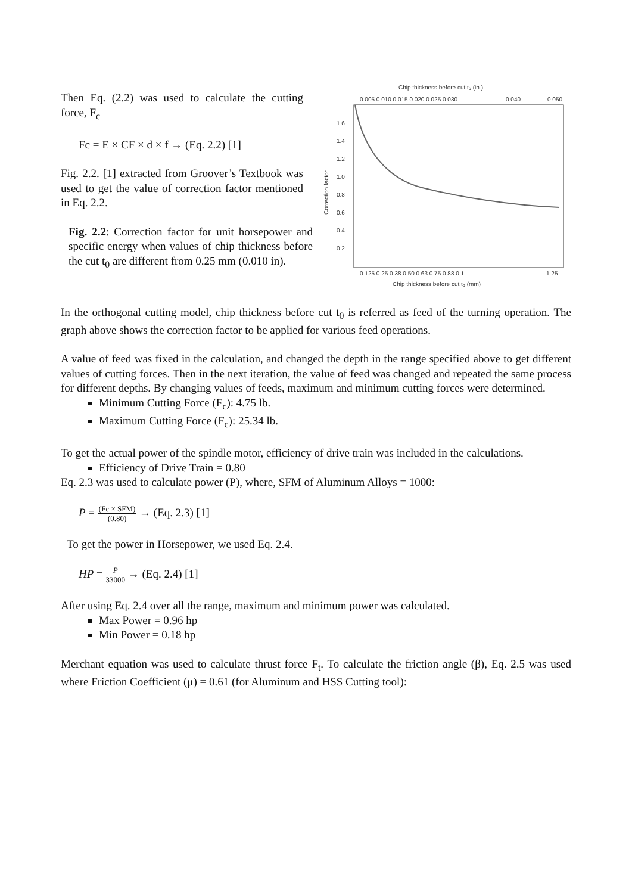Then Eq. (2.2) was used to calculate the cutting force, F<sub>c</sub>
Fc = E × CF × d × f → (Eq. 2.2) [1]
Fig. 2.2. [1] extracted from Groover’s Textbook was used to get the value of correction factor mentioned in Eq. 2.2.
Fig. 2.2: Correction factor for unit horsepower and specific energy when values of chip thickness before the cut t<sub>0</sub> are different from 0.25 mm (0.010 in).
Chip thickness before cut t₀ (in.)
0.005 0.010 0.015 0.020 0.025 0.030
0.040
0.050
1.6
1.4
1.2
1.0
0.8
0.6
0.4
0.2
Correction factor
0.125 0.25 0.38 0.50 0.63 0.75 0.88 0.1
1.25
Chip thickness before cut t₀ (mm)
In the orthogonal cutting model, chip thickness before cut t<sub>0</sub> is referred as feed of the turning operation. The graph above shows the correction factor to be applied for various feed operations.
A value of feed was fixed in the calculation, and changed the depth in the range specified above to get different values of cutting forces. Then in the next iteration, the value of feed was changed and repeated the same process for different depths. By changing values of feeds, maximum and minimum cutting forces were determined.
Minimum Cutting Force (F<sub>c</sub>): 4.75 lb.
Maximum Cutting Force (F<sub>c</sub>): 25.34 lb.
To get the actual power of the spindle motor, efficiency of drive train was included in the calculations.
Efficiency of Drive Train = 0.80
Eq. 2.3 was used to calculate power (P), where, SFM of Aluminum Alloys = 1000:
P = (Fc × SFM) (0.80) → (Eq. 2.3) [1]
To get the power in Horsepower, we used Eq. 2.4.
HP = P 33000 → (Eq. 2.4) [1]
After using Eq. 2.4 over all the range, maximum and minimum power was calculated.
Max Power = 0.96 hp
Min Power = 0.18 hp
Merchant equation was used to calculate thrust force F<sub>t</sub>. To calculate the friction angle (β), Eq. 2.5 was used where Friction Coefficient (μ) = 0.61 (for Aluminum and HSS Cutting tool):